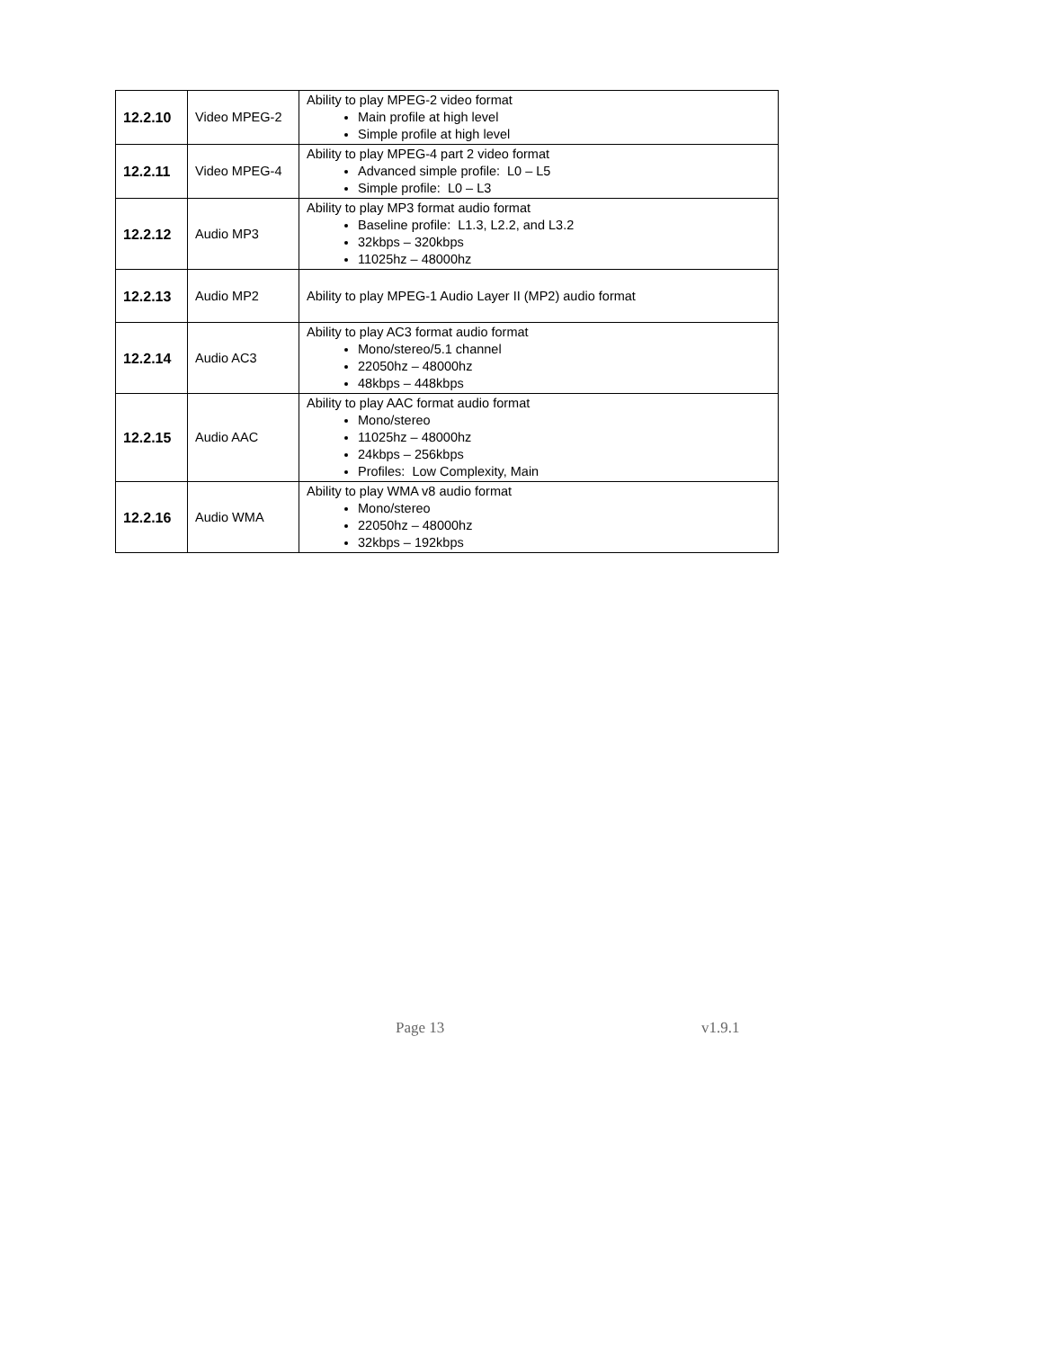| 12.2.10 | Video MPEG-2 | Ability to play MPEG-2 video format Main profile at high level Simple profile at high level |
| 12.2.11 | Video MPEG-4 | Ability to play MPEG-4 part 2 video format Advanced simple profile: L0 – L5 Simple profile: L0 – L3 |
| 12.2.12 | Audio MP3 | Ability to play MP3 format audio format Baseline profile: L1.3, L2.2, and L3.2 32kbps – 320kbps 11025hz – 48000hz |
| 12.2.13 | Audio MP2 | Ability to play MPEG-1 Audio Layer II (MP2) audio format |
| 12.2.14 | Audio AC3 | Ability to play AC3 format audio format Mono/stereo/5.1 channel 22050hz – 48000hz 48kbps – 448kbps |
| 12.2.15 | Audio AAC | Ability to play AAC format audio format Mono/stereo 11025hz – 48000hz 24kbps – 256kbps Profiles: Low Complexity, Main |
| 12.2.16 | Audio WMA | Ability to play WMA v8 audio format Mono/stereo 22050hz – 48000hz 32kbps – 192kbps |
Page 13 v1.9.1